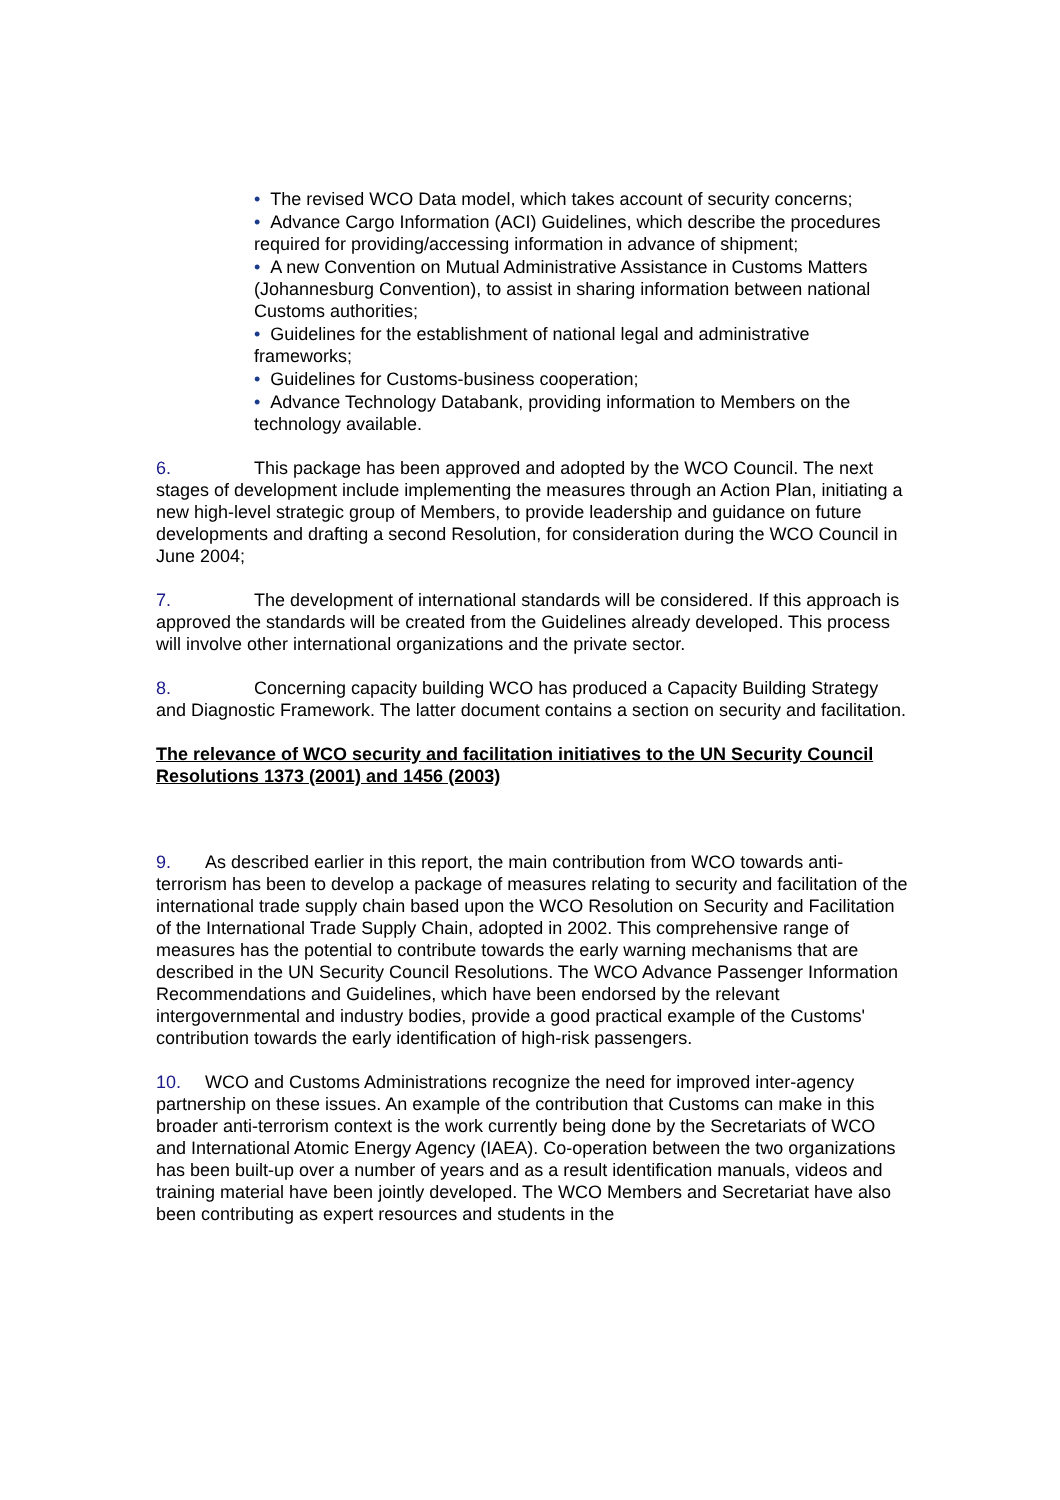• The revised WCO Data model, which takes account of security concerns;
• Advance Cargo Information (ACI) Guidelines, which describe the procedures required for providing/accessing information in advance of shipment;
• A new Convention on Mutual Administrative Assistance in Customs Matters (Johannesburg Convention), to assist in sharing information between national Customs authorities;
• Guidelines for the establishment of national legal and administrative frameworks;
• Guidelines for Customs-business cooperation;
• Advance Technology Databank, providing information to Members on the technology available.
6. This package has been approved and adopted by the WCO Council. The next stages of development include implementing the measures through an Action Plan, initiating a new high-level strategic group of Members, to provide leadership and guidance on future developments and drafting a second Resolution, for consideration during the WCO Council in June 2004;
7. The development of international standards will be considered. If this approach is approved the standards will be created from the Guidelines already developed. This process will involve other international organizations and the private sector.
8. Concerning capacity building WCO has produced a Capacity Building Strategy and Diagnostic Framework. The latter document contains a section on security and facilitation.
The relevance of WCO security and facilitation initiatives to the UN Security Council Resolutions 1373 (2001) and 1456 (2003)
9. As described earlier in this report, the main contribution from WCO towards anti-terrorism has been to develop a package of measures relating to security and facilitation of the international trade supply chain based upon the WCO Resolution on Security and Facilitation of the International Trade Supply Chain, adopted in 2002. This comprehensive range of measures has the potential to contribute towards the early warning mechanisms that are described in the UN Security Council Resolutions. The WCO Advance Passenger Information Recommendations and Guidelines, which have been endorsed by the relevant intergovernmental and industry bodies, provide a good practical example of the Customs' contribution towards the early identification of high-risk passengers.
10. WCO and Customs Administrations recognize the need for improved inter-agency partnership on these issues. An example of the contribution that Customs can make in this broader anti-terrorism context is the work currently being done by the Secretariats of WCO and International Atomic Energy Agency (IAEA). Co-operation between the two organizations has been built-up over a number of years and as a result identification manuals, videos and training material have been jointly developed. The WCO Members and Secretariat have also been contributing as expert resources and students in the